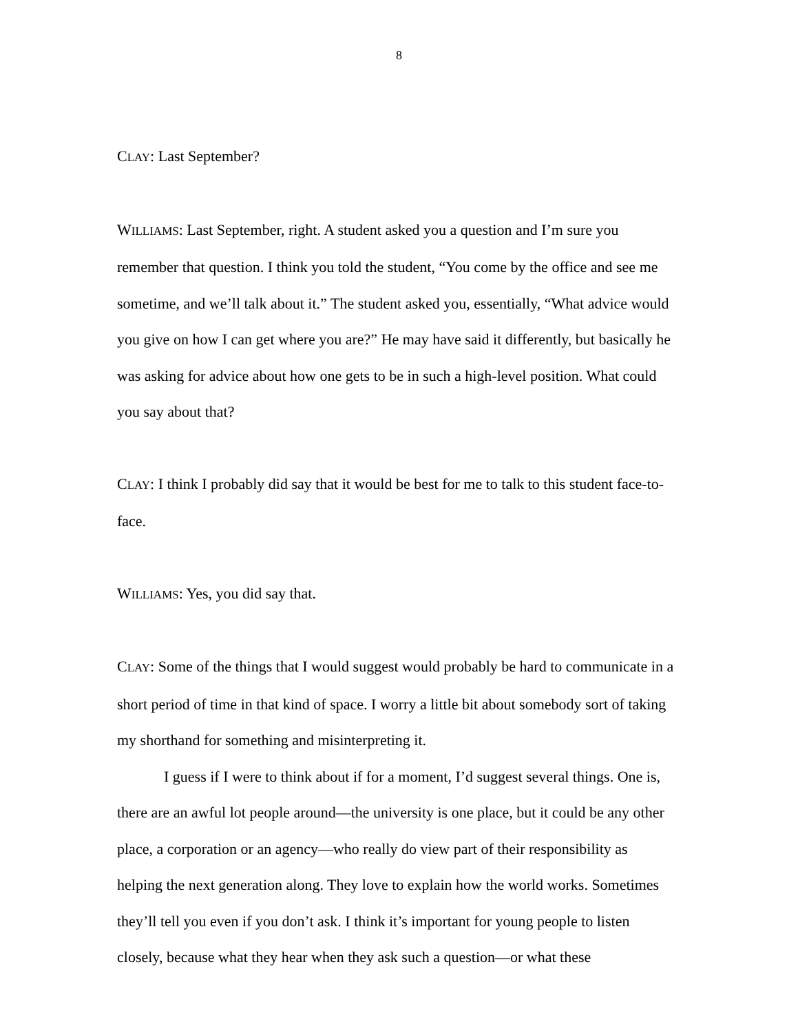8
CLAY: Last September?
WILLIAMS: Last September, right. A student asked you a question and I’m sure you remember that question. I think you told the student, “You come by the office and see me sometime, and we’ll talk about it.” The student asked you, essentially, “What advice would you give on how I can get where you are?” He may have said it differently, but basically he was asking for advice about how one gets to be in such a high-level position. What could you say about that?
CLAY: I think I probably did say that it would be best for me to talk to this student face-to-face.
WILLIAMS: Yes, you did say that.
CLAY: Some of the things that I would suggest would probably be hard to communicate in a short period of time in that kind of space. I worry a little bit about somebody sort of taking my shorthand for something and misinterpreting it.
I guess if I were to think about if for a moment, I’d suggest several things. One is, there are an awful lot people around—the university is one place, but it could be any other place, a corporation or an agency—who really do view part of their responsibility as helping the next generation along. They love to explain how the world works. Sometimes they’ll tell you even if you don’t ask. I think it’s important for young people to listen closely, because what they hear when they ask such a question—or what these